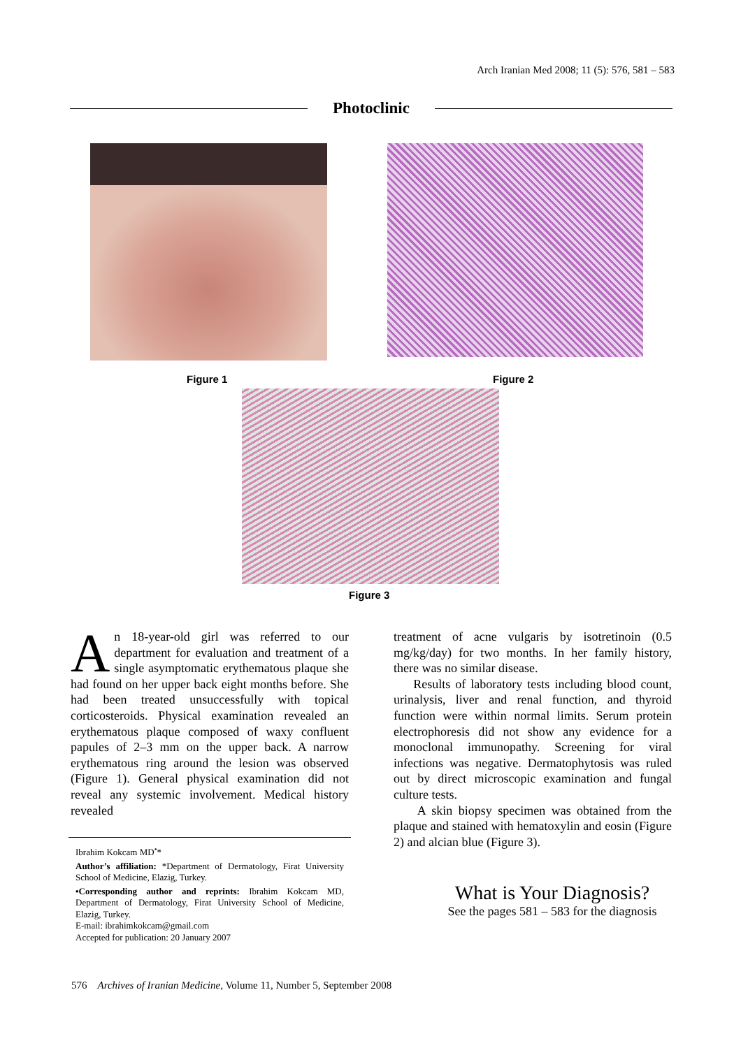Arch Iranian Med 2008; 11 (5): 576, 581 – 583
Photoclinic
Figure 1 Figure 2
Figure 3
An 18-year-old girl was referred to our department for evaluation and treatment of a single asymptomatic erythematous plaque she had found on her upper back eight months before. She had been treated unsuccessfully with topical corticosteroids. Physical examination revealed an erythematous plaque composed of waxy confluent papules of 2–3 mm on the upper back. A narrow erythematous ring around the lesion was observed (Figure 1). General physical examination did not reveal any systemic involvement. Medical history revealed
treatment of acne vulgaris by isotretinoin (0.5 mg/kg/day) for two months. In her family history, there was no similar disease.
Results of laboratory tests including blood count, urinalysis, liver and renal function, and thyroid function were within normal limits. Serum protein electrophoresis did not show any evidence for a monoclonal immunopathy. Screening for viral infections was negative. Dermatophytosis was ruled out by direct microscopic examination and fungal culture tests.
A skin biopsy specimen was obtained from the plaque and stained with hematoxylin and eosin (Figure 2) and alcian blue (Figure 3).
Ibrahim Kokcam MD<sup>•</sup>*
Author’s affiliation: *Department of Dermatology, Firat University School of Medicine, Elazig, Turkey.
•Corresponding author and reprints: Ibrahim Kokcam MD, Department of Dermatology, Firat University School of Medicine, Elazig, Turkey.
E-mail: ibrahimkokcam@gmail.com
Accepted for publication: 20 January 2007
What is Your Diagnosis?
See the pages 581 – 583 for the diagnosis
576 Archives of Iranian Medicine, Volume 11, Number 5, September 2008